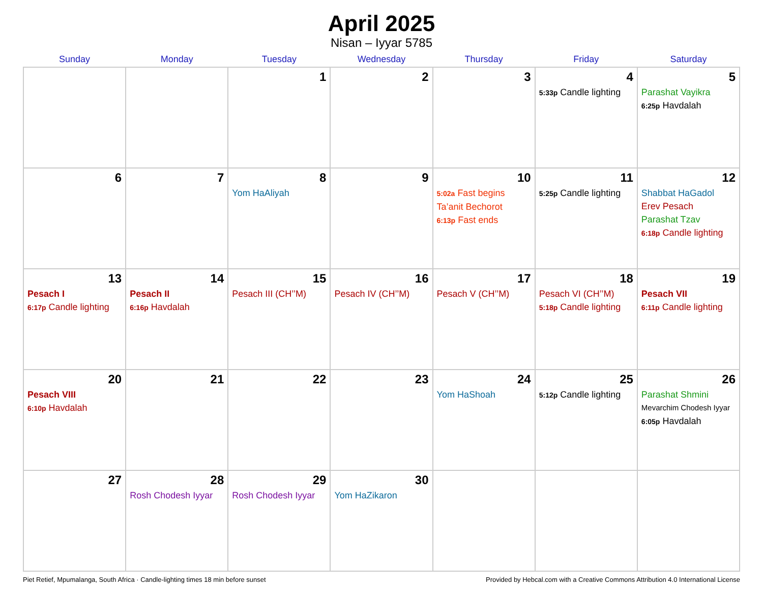April 2025
Nisan – Iyyar 5785
| Sunday | Monday | Tuesday | Wednesday | Thursday | Friday | Saturday |
| --- | --- | --- | --- | --- | --- | --- |
| | | 1 | 2 | 3 | 4 5:33p Candle lighting | 5 Parashat Vayikra 6:25p Havdalah |
| 6 | 7 | 8 Yom HaAliyah | 9 | 10 5:02a Fast begins Ta’anit Bechorot 6:13p Fast ends | 11 5:25p Candle lighting | 12 Shabbat HaGadol Erev Pesach Parashat Tzav 6:18p Candle lighting |
| 13 Pesach I 6:17p Candle lighting | 14 Pesach II 6:16p Havdalah | 15 Pesach III (CH’’M) | 16 Pesach IV (CH’’M) | 17 Pesach V (CH’’M) | 18 Pesach VI (CH’’M) 5:18p Candle lighting | 19 Pesach VII 6:11p Candle lighting |
| 20 Pesach VIII 6:10p Havdalah | 21 | 22 | 23 | 24 Yom HaShoah | 25 5:12p Candle lighting | 26 Parashat Shmini Mevarchim Chodesh Iyyar 6:05p Havdalah |
| 27 | 28 Rosh Chodesh Iyyar | 29 Rosh Chodesh Iyyar | 30 Yom HaZikaron | | | |
Piet Retief, Mpumalanga, South Africa · Candle-lighting times 18 min before sunset Provided by Hebcal.com with a Creative Commons Attribution 4.0 International License